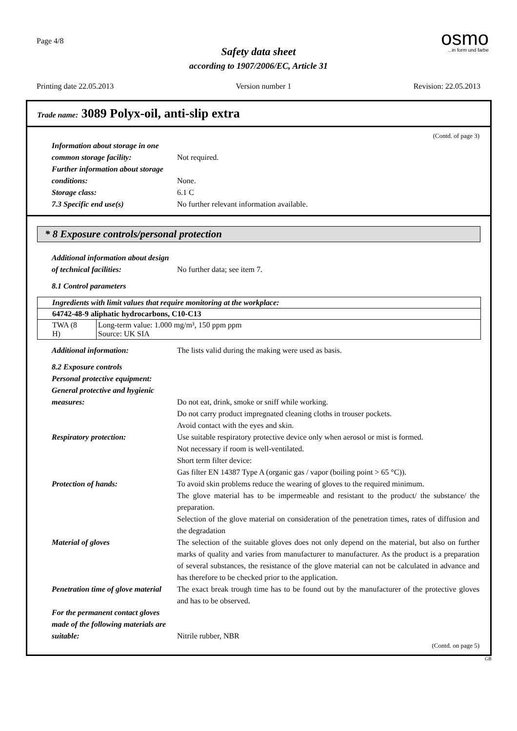Page 4/8
osmo...in form und farbe
Safety data sheet
according to 1907/2006/EC, Article 31
Printing date 22.05.2013 Version number 1 Revision: 22.05.2013
Trade name: 3089 Polyx-oil, anti-slip extra
(Contd. of page 3)
Information about storage in one common storage facility:
Not required.
Further information about storage conditions:
None.
Storage class: 6.1 C
7.3 Specific end use(s) No further relevant information available.
* 8 Exposure controls/personal protection
Additional information about design of technical facilities:
No further data; see item 7.
8.1 Control parameters
| Ingredients with limit values that require monitoring at the workplace: | |
| 64742-48-9 aliphatic hydrocarbons, C10-C13 | |
| TWA (8 H) | Long-term value: 1.000 mg/m³, 150 ppm ppm Source: UK SIA |
Additional information: The lists valid during the making were used as basis.
8.2 Exposure controls
Personal protective equipment:
General protective and hygienic measures:
Do not eat, drink, smoke or sniff while working.
Do not carry product impregnated cleaning cloths in trouser pockets.
Avoid contact with the eyes and skin.
Respiratory protection: Use suitable respiratory protective device only when aerosol or mist is formed.
Not necessary if room is well-ventilated.
Short term filter device:
Gas filter EN 14387 Type A (organic gas / vapor (boiling point > 65 °C)).
Protection of hands: To avoid skin problems reduce the wearing of gloves to the required minimum.
The glove material has to be impermeable and resistant to the product/ the substance/ the preparation.
Selection of the glove material on consideration of the penetration times, rates of diffusion and the degradation
Material of gloves The selection of the suitable gloves does not only depend on the material, but also on further marks of quality and varies from manufacturer to manufacturer. As the product is a preparation of several substances, the resistance of the glove material can not be calculated in advance and has therefore to be checked prior to the application.
Penetration time of glove material
The exact break trough time has to be found out by the manufacturer of the protective gloves and has to be observed.
For the permanent contact gloves made of the following materials are suitable:
Nitrile rubber, NBR
(Contd. on page 5)
GB